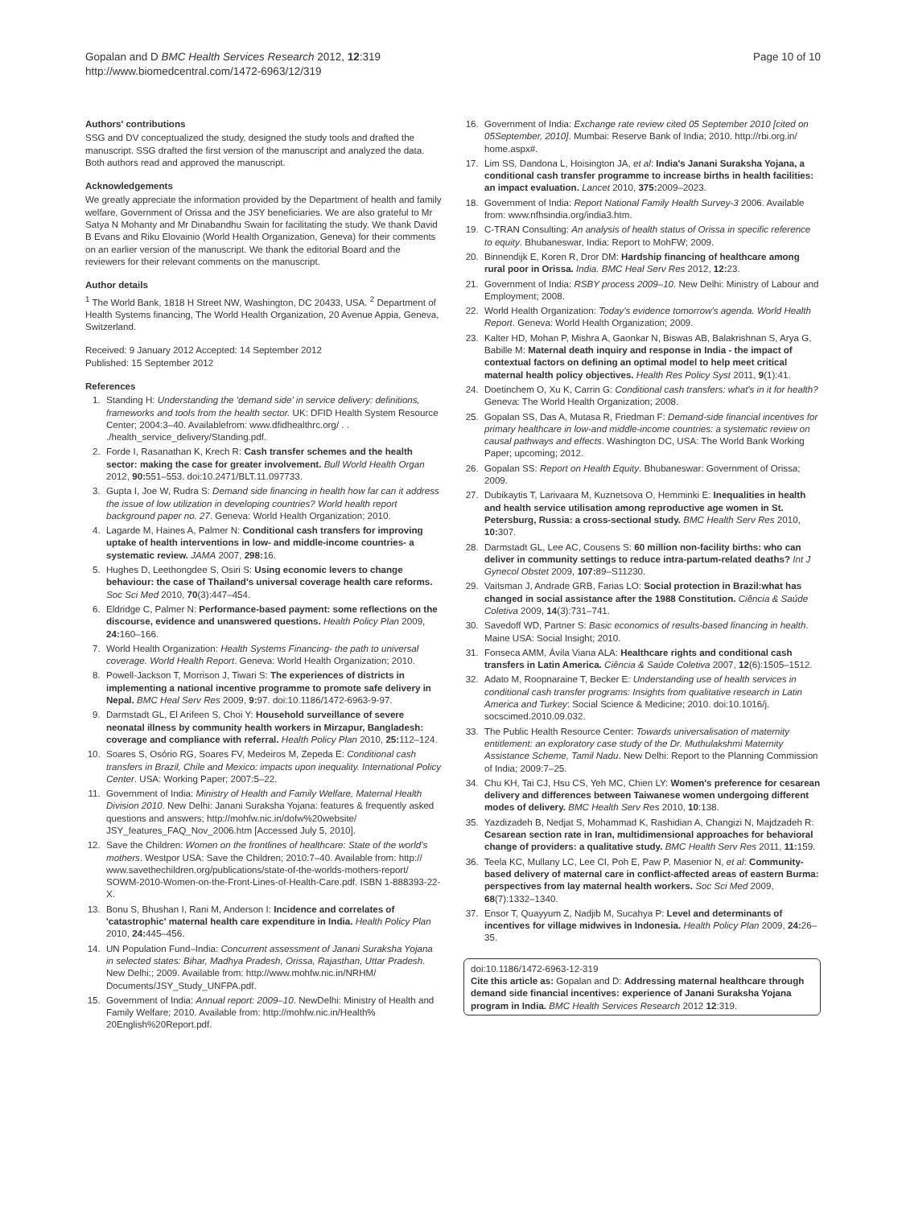Gopalan and D BMC Health Services Research 2012, 12:319
http://www.biomedcentral.com/1472-6963/12/319
Page 10 of 10
Authors' contributions
SSG and DV conceptualized the study, designed the study tools and drafted the manuscript. SSG drafted the first version of the manuscript and analyzed the data. Both authors read and approved the manuscript.
Acknowledgements
We greatly appreciate the information provided by the Department of health and family welfare, Government of Orissa and the JSY beneficiaries. We are also grateful to Mr Satya N Mohanty and Mr Dinabandhu Swain for facilitating the study. We thank David B Evans and Riku Elovainio (World Health Organization, Geneva) for their comments on an earlier version of the manuscript. We thank the editorial Board and the reviewers for their relevant comments on the manuscript.
Author details
<sup>1</sup> The World Bank, 1818 H Street NW, Washington, DC 20433, USA. <sup>2</sup> Department of Health Systems financing, The World Health Organization, 20 Avenue Appia, Geneva, Switzerland.
Received: 9 January 2012 Accepted: 14 September 2012
Published: 15 September 2012
References
1. Standing H: Understanding the 'demand side' in service delivery: definitions, frameworks and tools from the health sector. UK: DFID Health System Resource Center; 2004:3–40. Availablefrom: www.dfidhealthrc.org/ . . ./health_service_delivery/Standing.pdf.
2. Forde I, Rasanathan K, Krech R: Cash transfer schemes and the health sector: making the case for greater involvement. Bull World Health Organ 2012, 90: 551–553. doi:10.2471/BLT.11.097733.
3. Gupta I, Joe W, Rudra S: Demand side financing in health how far can it address the issue of low utilization in developing countries? World health report background paper no. 27. Geneva: World Health Organization; 2010.
4. Lagarde M, Haines A, Palmer N: Conditional cash transfers for improving uptake of health interventions in low- and middle-income countries- a systematic review. JAMA 2007, 298: 16.
5. Hughes D, Leethongdee S, Osiri S: Using economic levers to change behaviour: the case of Thailand's universal coverage health care reforms. Soc Sci Med 2010, 70(3):447–454.
6. Eldridge C, Palmer N: Performance-based payment: some reflections on the discourse, evidence and unanswered questions. Health Policy Plan 2009, 24: 160–166.
7. World Health Organization: Health Systems Financing- the path to universal coverage. World Health Report. Geneva: World Health Organization; 2010.
8. Powell-Jackson T, Morrison J, Tiwari S: The experiences of districts in implementing a national incentive programme to promote safe delivery in Nepal. BMC Heal Serv Res 2009, 9: 97. doi:10.1186/1472-6963-9-97.
9. Darmstadt GL, El Arifeen S, Choi Y: Household surveillance of severe neonatal illness by community health workers in Mirzapur, Bangladesh: coverage and compliance with referral. Health Policy Plan 2010, 25: 112–124.
10. Soares S, Osório RG, Soares FV, Medeiros M, Zepeda E: Conditional cash transfers in Brazil, Chile and Mexico: impacts upon inequality. International Policy Center. USA: Working Paper; 2007:5–22.
11. Government of India: Ministry of Health and Family Welfare, Maternal Health Division 2010. New Delhi: Janani Suraksha Yojana: features & frequently asked questions and answers; http://mohfw.nic.in/dofw%20website/ JSY_features_FAQ_Nov_2006.htm [Accessed July 5, 2010].
12. Save the Children: Women on the frontlines of healthcare: State of the world's mothers. Westpor USA: Save the Children; 2010:7–40. Available from: http:// www.savethechildren.org/publications/state-of-the-worlds-mothers-report/ SOWM-2010-Women-on-the-Front-Lines-of-Health-Care.pdf. ISBN 1-888393-22-X.
13. Bonu S, Bhushan I, Rani M, Anderson I: Incidence and correlates of 'catastrophic' maternal health care expenditure in India. Health Policy Plan 2010, 24: 445–456.
14. UN Population Fund–India: Concurrent assessment of Janani Suraksha Yojana in selected states: Bihar, Madhya Pradesh, Orissa, Rajasthan, Uttar Pradesh. New Delhi:; 2009. Available from: http://www.mohfw.nic.in/NRHM/ Documents/JSY_Study_UNFPA.pdf.
15. Government of India: Annual report: 2009–10. NewDelhi: Ministry of Health and Family Welfare; 2010. Available from: http://mohfw.nic.in/Health% 20English%20Report.pdf.
16. Government of India: Exchange rate review cited 05 September 2010 [cited on 05September, 2010]. Mumbai: Reserve Bank of India; 2010. http://rbi.org.in/ home.aspx#.
17. Lim SS, Dandona L, Hoisington JA, et al: India's Janani Suraksha Yojana, a conditional cash transfer programme to increase births in health facilities: an impact evaluation. Lancet 2010, 375: 2009–2023.
18. Government of India: Report National Family Health Survey-3 2006. Available from: www.nfhsindia.org/india3.htm.
19. C-TRAN Consulting: An analysis of health status of Orissa in specific reference to equity. Bhubaneswar, India: Report to MohFW; 2009.
20. Binnendijk E, Koren R, Dror DM: Hardship financing of healthcare among rural poor in Orissa. India. BMC Heal Serv Res 2012, 12: 23.
21. Government of India: RSBY process 2009–10. New Delhi: Ministry of Labour and Employment; 2008.
22. World Health Organization: Today's evidence tomorrow's agenda. World Health Report. Geneva: World Health Organization; 2009.
23. Kalter HD, Mohan P, Mishra A, Gaonkar N, Biswas AB, Balakrishnan S, Arya G, Babille M: Maternal death inquiry and response in India - the impact of contextual factors on defining an optimal model to help meet critical maternal health policy objectives. Health Res Policy Syst 2011, 9(1):41.
24. Doetinchem O, Xu K, Carrin G: Conditional cash transfers: what's in it for health? Geneva: The World Health Organization; 2008.
25. Gopalan SS, Das A, Mutasa R, Friedman F: Demand-side financial incentives for primary healthcare in low-and middle-income countries: a systematic review on causal pathways and effects. Washington DC, USA: The World Bank Working Paper; upcoming; 2012.
26. Gopalan SS: Report on Health Equity. Bhubaneswar: Government of Orissa; 2009.
27. Dubikaytis T, Larivaara M, Kuznetsova O, Hemminki E: Inequalities in health and health service utilisation among reproductive age women in St. Petersburg, Russia: a cross-sectional study. BMC Health Serv Res 2010, 10: 307.
28. Darmstadt GL, Lee AC, Cousens S: 60 million non-facility births: who can deliver in community settings to reduce intra-partum-related deaths? Int J Gynecol Obstet 2009, 107: 89–S11230.
29. Vaitsman J, Andrade GRB, Farias LO: Social protection in Brazil:what has changed in social assistance after the 1988 Constitution. Ciência & Saúde Coletiva 2009, 14(3):731–741.
30. Savedoff WD, Partner S: Basic economics of results-based financing in health. Maine USA: Social Insight; 2010.
31. Fonseca AMM, Ávila Viana ALA: Healthcare rights and conditional cash transfers in Latin America. Ciência & Saúde Coletiva 2007, 12(6):1505–1512.
32. Adato M, Roopnaraine T, Becker E: Understanding use of health services in conditional cash transfer programs: Insights from qualitative research in Latin America and Turkey: Social Science & Medicine; 2010. doi:10.1016/j. socscimed.2010.09.032.
33. The Public Health Resource Center: Towards universalisation of maternity entitlement: an exploratory case study of the Dr. Muthulakshmi Maternity Assistance Scheme, Tamil Nadu. New Delhi: Report to the Planning Commission of India; 2009:7–25.
34. Chu KH, Tai CJ, Hsu CS, Yeh MC, Chien LY: Women's preference for cesarean delivery and differences between Taiwanese women undergoing different modes of delivery. BMC Health Serv Res 2010, 10:138.
35. Yazdizadeh B, Nedjat S, Mohammad K, Rashidian A, Changizi N, Majdzadeh R: Cesarean section rate in Iran, multidimensional approaches for behavioral change of providers: a qualitative study. BMC Health Serv Res 2011, 11: 159.
36. Teela KC, Mullany LC, Lee CI, Poh E, Paw P, Masenior N, et al: Community-based delivery of maternal care in conflict-affected areas of eastern Burma: perspectives from lay maternal health workers. Soc Sci Med 2009, 68(7):1332–1340.
37. Ensor T, Quayyum Z, Nadjib M, Sucahya P: Level and determinants of incentives for village midwives in Indonesia. Health Policy Plan 2009, 24: 26–35.
doi:10.1186/1472-6963-12-319
Cite this article as: Gopalan and D: Addressing maternal healthcare through demand side financial incentives: experience of Janani Suraksha Yojana program in India. BMC Health Services Research 2012 12:319.